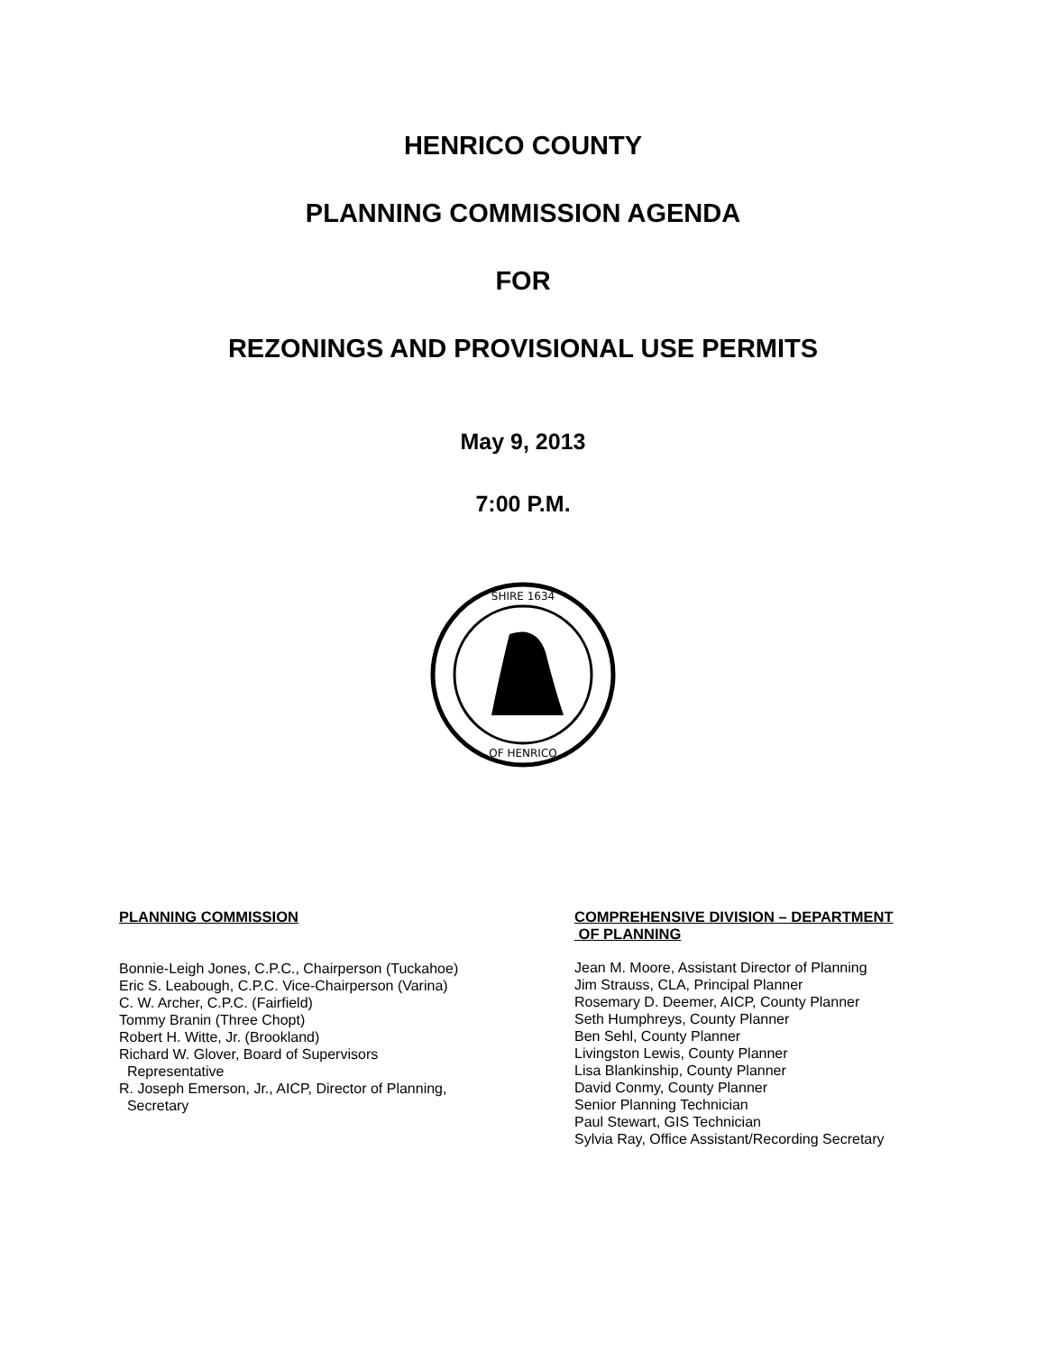HENRICO COUNTY
PLANNING COMMISSION AGENDA
FOR
REZONINGS AND PROVISIONAL USE PERMITS
May 9, 2013
7:00 P.M.
SHIRE 1634
OF HENRICO
PLANNING COMMISSION
Bonnie-Leigh Jones, C.P.C., Chairperson (Tuckahoe)
Eric S. Leabough, C.P.C. Vice-Chairperson (Varina)
C. W. Archer, C.P.C. (Fairfield)
Tommy Branin (Three Chopt)
Robert H. Witte, Jr. (Brookland)
Richard W. Glover, Board of Supervisors
Representative
R. Joseph Emerson, Jr., AICP, Director of Planning,
Secretary
COMPREHENSIVE DIVISION – DEPARTMENT
OF PLANNING
Jean M. Moore, Assistant Director of Planning
Jim Strauss, CLA, Principal Planner
Rosemary D. Deemer, AICP, County Planner
Seth Humphreys, County Planner
Ben Sehl, County Planner
Livingston Lewis, County Planner
Lisa Blankinship, County Planner
David Conmy, County Planner
Senior Planning Technician
Paul Stewart, GIS Technician
Sylvia Ray, Office Assistant/Recording Secretary